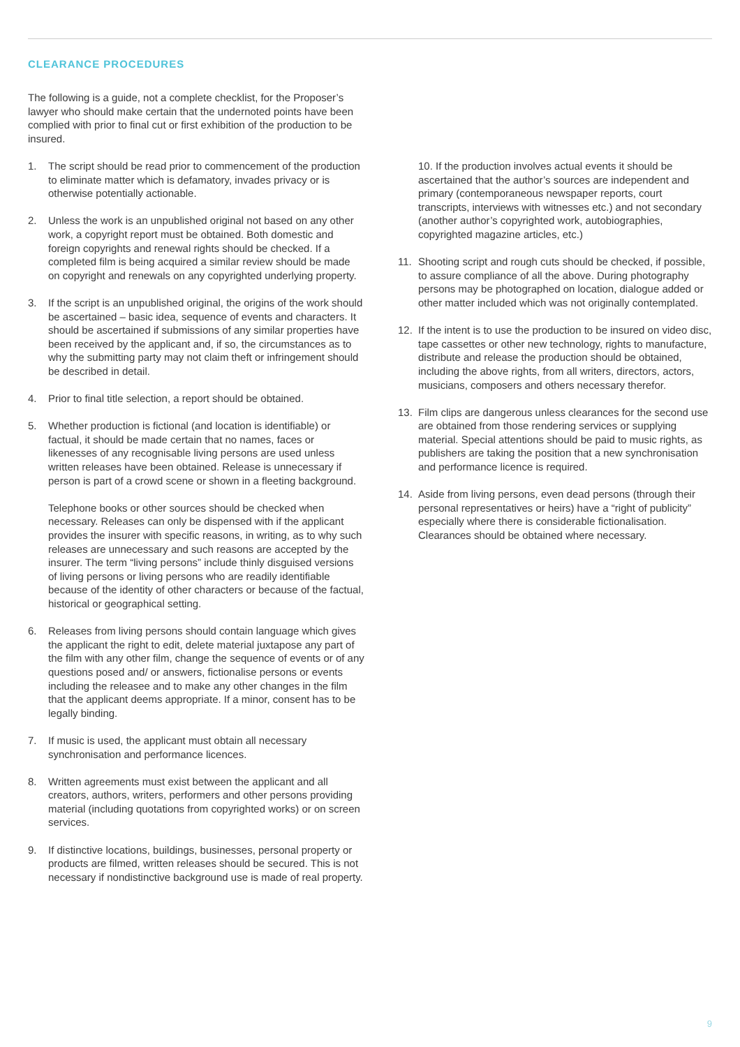CLEARANCE PROCEDURES
The following is a guide, not a complete checklist, for the Proposer’s lawyer who should make certain that the undernoted points have been complied with prior to final cut or first exhibition of the production to be insured.
1. The script should be read prior to commencement of the production to eliminate matter which is defamatory, invades privacy or is otherwise potentially actionable.
2. Unless the work is an unpublished original not based on any other work, a copyright report must be obtained. Both domestic and foreign copyrights and renewal rights should be checked. If a completed film is being acquired a similar review should be made on copyright and renewals on any copyrighted underlying property.
3. If the script is an unpublished original, the origins of the work should be ascertained – basic idea, sequence of events and characters. It should be ascertained if submissions of any similar properties have been received by the applicant and, if so, the circumstances as to why the submitting party may not claim theft or infringement should be described in detail.
4. Prior to final title selection, a report should be obtained.
5. Whether production is fictional (and location is identifiable) or factual, it should be made certain that no names, faces or likenesses of any recognisable living persons are used unless written releases have been obtained. Release is unnecessary if person is part of a crowd scene or shown in a fleeting background.
Telephone books or other sources should be checked when necessary. Releases can only be dispensed with if the applicant provides the insurer with specific reasons, in writing, as to why such releases are unnecessary and such reasons are accepted by the insurer. The term “living persons” include thinly disguised versions of living persons or living persons who are readily identifiable because of the identity of other characters or because of the factual, historical or geographical setting.
6. Releases from living persons should contain language which gives the applicant the right to edit, delete material juxtapose any part of the film with any other film, change the sequence of events or of any questions posed and/ or answers, fictionalise persons or events including the releasee and to make any other changes in the film that the applicant deems appropriate. If a minor, consent has to be legally binding.
7. If music is used, the applicant must obtain all necessary synchronisation and performance licences.
8. Written agreements must exist between the applicant and all creators, authors, writers, performers and other persons providing material (including quotations from copyrighted works) or on screen services.
9. If distinctive locations, buildings, businesses, personal property or products are filmed, written releases should be secured. This is not necessary if nondistinctive background use is made of real property.
10. If the production involves actual events it should be ascertained that the author’s sources are independent and primary (contemporaneous newspaper reports, court transcripts, interviews with witnesses etc.) and not secondary (another author’s copyrighted work, autobiographies, copyrighted magazine articles, etc.)
11. Shooting script and rough cuts should be checked, if possible, to assure compliance of all the above. During photography persons may be photographed on location, dialogue added or other matter included which was not originally contemplated.
12. If the intent is to use the production to be insured on video disc, tape cassettes or other new technology, rights to manufacture, distribute and release the production should be obtained, including the above rights, from all writers, directors, actors, musicians, composers and others necessary therefor.
13. Film clips are dangerous unless clearances for the second use are obtained from those rendering services or supplying material. Special attentions should be paid to music rights, as publishers are taking the position that a new synchronisation and performance licence is required.
14. Aside from living persons, even dead persons (through their personal representatives or heirs) have a “right of publicity” especially where there is considerable fictionalisation. Clearances should be obtained where necessary.
9